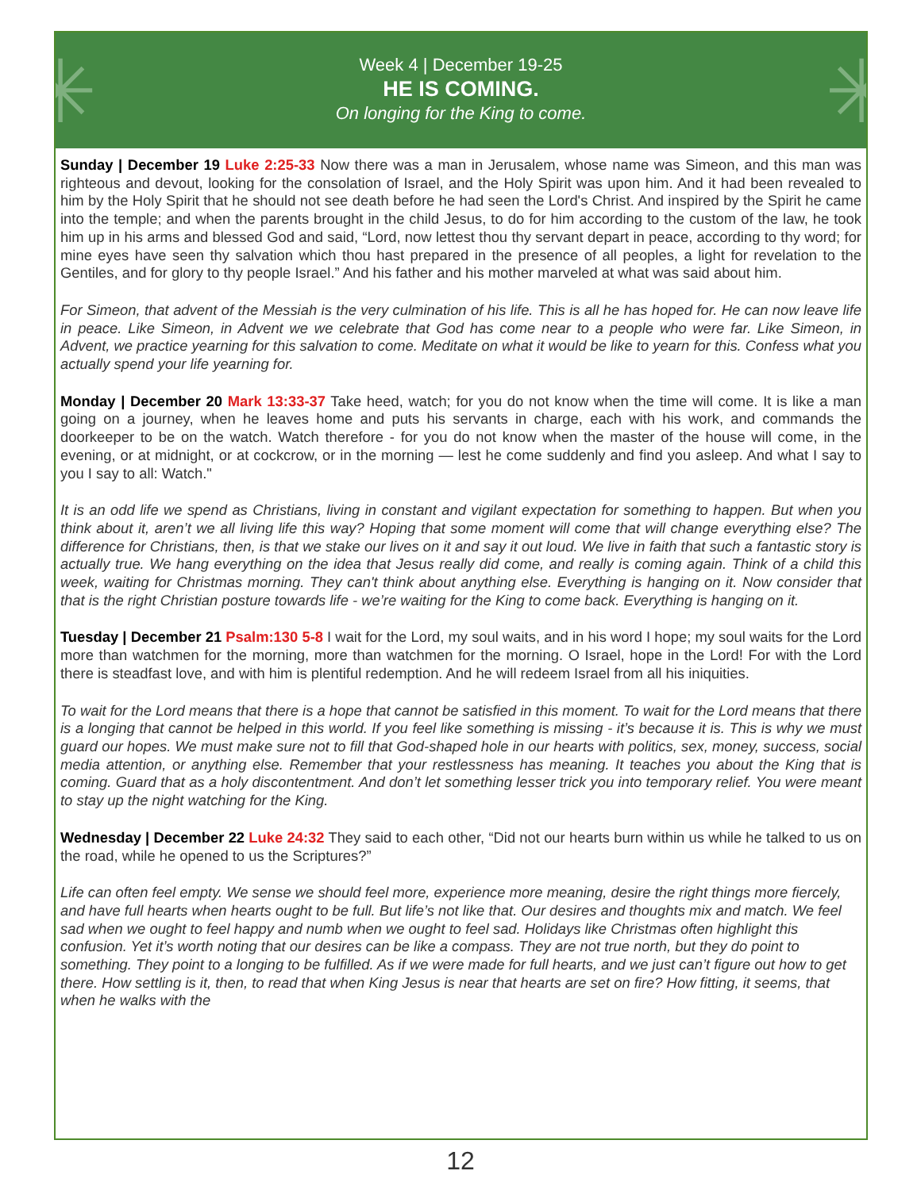✳ ✳
Week 4 | December 19-25
HE IS COMING.
On longing for the King to come.
Sunday | December 19 Luke 2:25-33 Now there was a man in Jerusalem, whose name was Simeon, and this man was righteous and devout, looking for the consolation of Israel, and the Holy Spirit was upon him. And it had been revealed to him by the Holy Spirit that he should not see death before he had seen the Lord's Christ. And inspired by the Spirit he came into the temple; and when the parents brought in the child Jesus, to do for him according to the custom of the law, he took him up in his arms and blessed God and said, “Lord, now lettest thou thy servant depart in peace, according to thy word; for mine eyes have seen thy salvation which thou hast prepared in the presence of all peoples, a light for revelation to the Gentiles, and for glory to thy people Israel.” And his father and his mother marveled at what was said about him.
For Simeon, that advent of the Messiah is the very culmination of his life. This is all he has hoped for. He can now leave life in peace. Like Simeon, in Advent we we celebrate that God has come near to a people who were far. Like Simeon, in Advent, we practice yearning for this salvation to come. Meditate on what it would be like to yearn for this. Confess what you actually spend your life yearning for.
Monday | December 20 Mark 13:33-37 Take heed, watch; for you do not know when the time will come. It is like a man going on a journey, when he leaves home and puts his servants in charge, each with his work, and commands the doorkeeper to be on the watch. Watch therefore - for you do not know when the master of the house will come, in the evening, or at midnight, or at cockcrow, or in the morning — lest he come suddenly and find you asleep. And what I say to you I say to all: Watch."
It is an odd life we spend as Christians, living in constant and vigilant expectation for something to happen. But when you think about it, aren’t we all living life this way? Hoping that some moment will come that will change everything else? The difference for Christians, then, is that we stake our lives on it and say it out loud. We live in faith that such a fantastic story is actually true. We hang everything on the idea that Jesus really did come, and really is coming again. Think of a child this week, waiting for Christmas morning. They can't think about anything else. Everything is hanging on it. Now consider that that is the right Christian posture towards life - we’re waiting for the King to come back. Everything is hanging on it.
Tuesday | December 21 Psalm:130 5-8 I wait for the Lord, my soul waits, and in his word I hope; my soul waits for the Lord more than watchmen for the morning, more than watchmen for the morning. O Israel, hope in the Lord! For with the Lord there is steadfast love, and with him is plentiful redemption. And he will redeem Israel from all his iniquities.
To wait for the Lord means that there is a hope that cannot be satisfied in this moment. To wait for the Lord means that there is a longing that cannot be helped in this world. If you feel like something is missing - it’s because it is. This is why we must guard our hopes. We must make sure not to fill that God-shaped hole in our hearts with politics, sex, money, success, social media attention, or anything else. Remember that your restlessness has meaning. It teaches you about the King that is coming. Guard that as a holy discontentment. And don’t let something lesser trick you into temporary relief. You were meant to stay up the night watching for the King.
Wednesday | December 22 Luke 24:32 They said to each other, “Did not our hearts burn within us while he talked to us on the road, while he opened to us the Scriptures?”
Life can often feel empty. We sense we should feel more, experience more meaning, desire the right things more fiercely, and have full hearts when hearts ought to be full. But life’s not like that. Our desires and thoughts mix and match. We feel sad when we ought to feel happy and numb when we ought to feel sad. Holidays like Christmas often highlight this confusion. Yet it’s worth noting that our desires can be like a compass. They are not true north, but they do point to something. They point to a longing to be fulfilled. As if we were made for full hearts, and we just can’t figure out how to get there. How settling is it, then, to read that when King Jesus is near that hearts are set on fire? How fitting, it seems, that when he walks with the
12